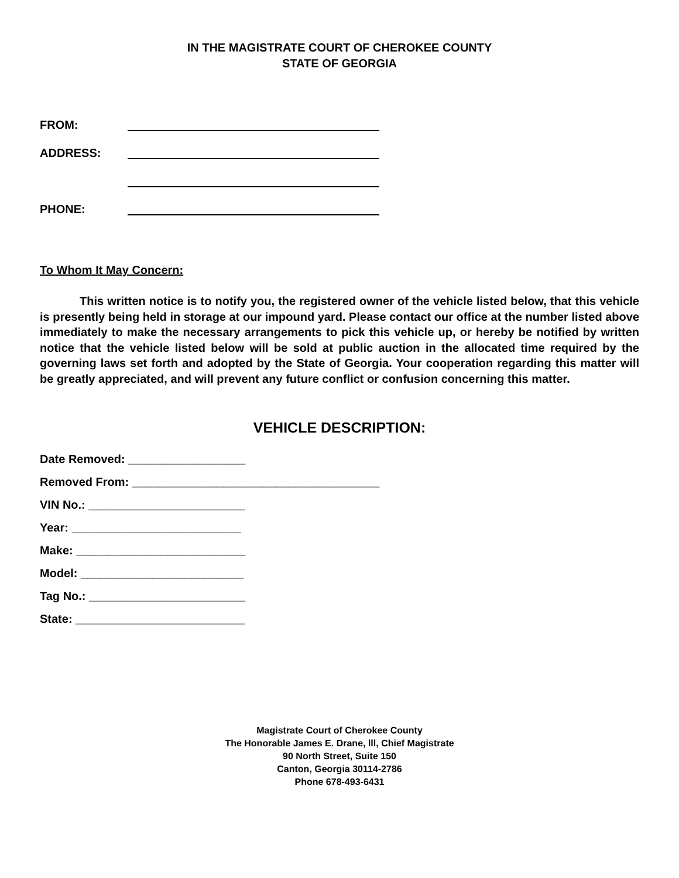IN THE MAGISTRATE COURT OF CHEROKEE COUNTY
STATE OF GEORGIA
FROM:
ADDRESS:
PHONE:
To Whom It May Concern:
This written notice is to notify you, the registered owner of the vehicle listed below, that this vehicle is presently being held in storage at our impound yard. Please contact our office at the number listed above immediately to make the necessary arrangements to pick this vehicle up, or hereby be notified by written notice that the vehicle listed below will be sold at public auction in the allocated time required by the governing laws set forth and adopted by the State of Georgia. Your cooperation regarding this matter will be greatly appreciated, and will prevent any future conflict or confusion concerning this matter.
VEHICLE DESCRIPTION:
Date Removed: __________________
Removed From: ______________________________________
VIN No.: ________________________
Year: __________________________
Make: __________________________
Model: _________________________
Tag No.: ________________________
State: __________________________
Magistrate Court of Cherokee County
The Honorable James E. Drane, lll, Chief Magistrate
90 North Street, Suite 150
Canton, Georgia 30114-2786
Phone 678-493-6431